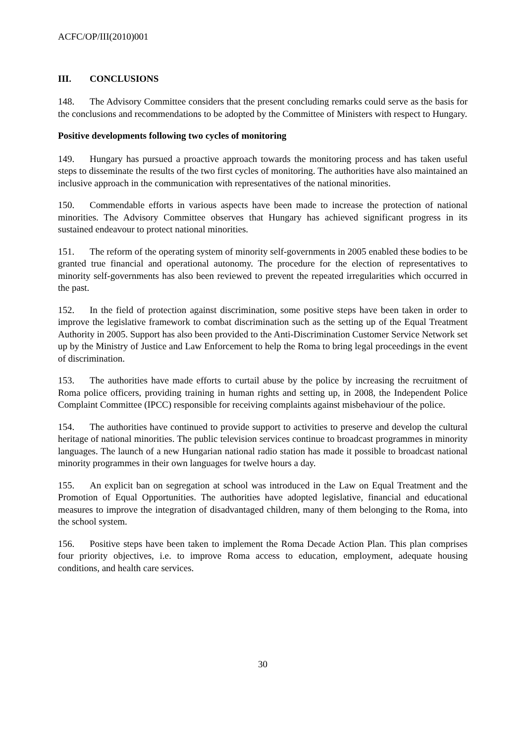ACFC/OP/III(2010)001
III. CONCLUSIONS
148. The Advisory Committee considers that the present concluding remarks could serve as the basis for the conclusions and recommendations to be adopted by the Committee of Ministers with respect to Hungary.
Positive developments following two cycles of monitoring
149. Hungary has pursued a proactive approach towards the monitoring process and has taken useful steps to disseminate the results of the two first cycles of monitoring. The authorities have also maintained an inclusive approach in the communication with representatives of the national minorities.
150. Commendable efforts in various aspects have been made to increase the protection of national minorities. The Advisory Committee observes that Hungary has achieved significant progress in its sustained endeavour to protect national minorities.
151. The reform of the operating system of minority self-governments in 2005 enabled these bodies to be granted true financial and operational autonomy. The procedure for the election of representatives to minority self-governments has also been reviewed to prevent the repeated irregularities which occurred in the past.
152. In the field of protection against discrimination, some positive steps have been taken in order to improve the legislative framework to combat discrimination such as the setting up of the Equal Treatment Authority in 2005. Support has also been provided to the Anti-Discrimination Customer Service Network set up by the Ministry of Justice and Law Enforcement to help the Roma to bring legal proceedings in the event of discrimination.
153. The authorities have made efforts to curtail abuse by the police by increasing the recruitment of Roma police officers, providing training in human rights and setting up, in 2008, the Independent Police Complaint Committee (IPCC) responsible for receiving complaints against misbehaviour of the police.
154. The authorities have continued to provide support to activities to preserve and develop the cultural heritage of national minorities. The public television services continue to broadcast programmes in minority languages. The launch of a new Hungarian national radio station has made it possible to broadcast national minority programmes in their own languages for twelve hours a day.
155. An explicit ban on segregation at school was introduced in the Law on Equal Treatment and the Promotion of Equal Opportunities. The authorities have adopted legislative, financial and educational measures to improve the integration of disadvantaged children, many of them belonging to the Roma, into the school system.
156. Positive steps have been taken to implement the Roma Decade Action Plan. This plan comprises four priority objectives, i.e. to improve Roma access to education, employment, adequate housing conditions, and health care services.
30